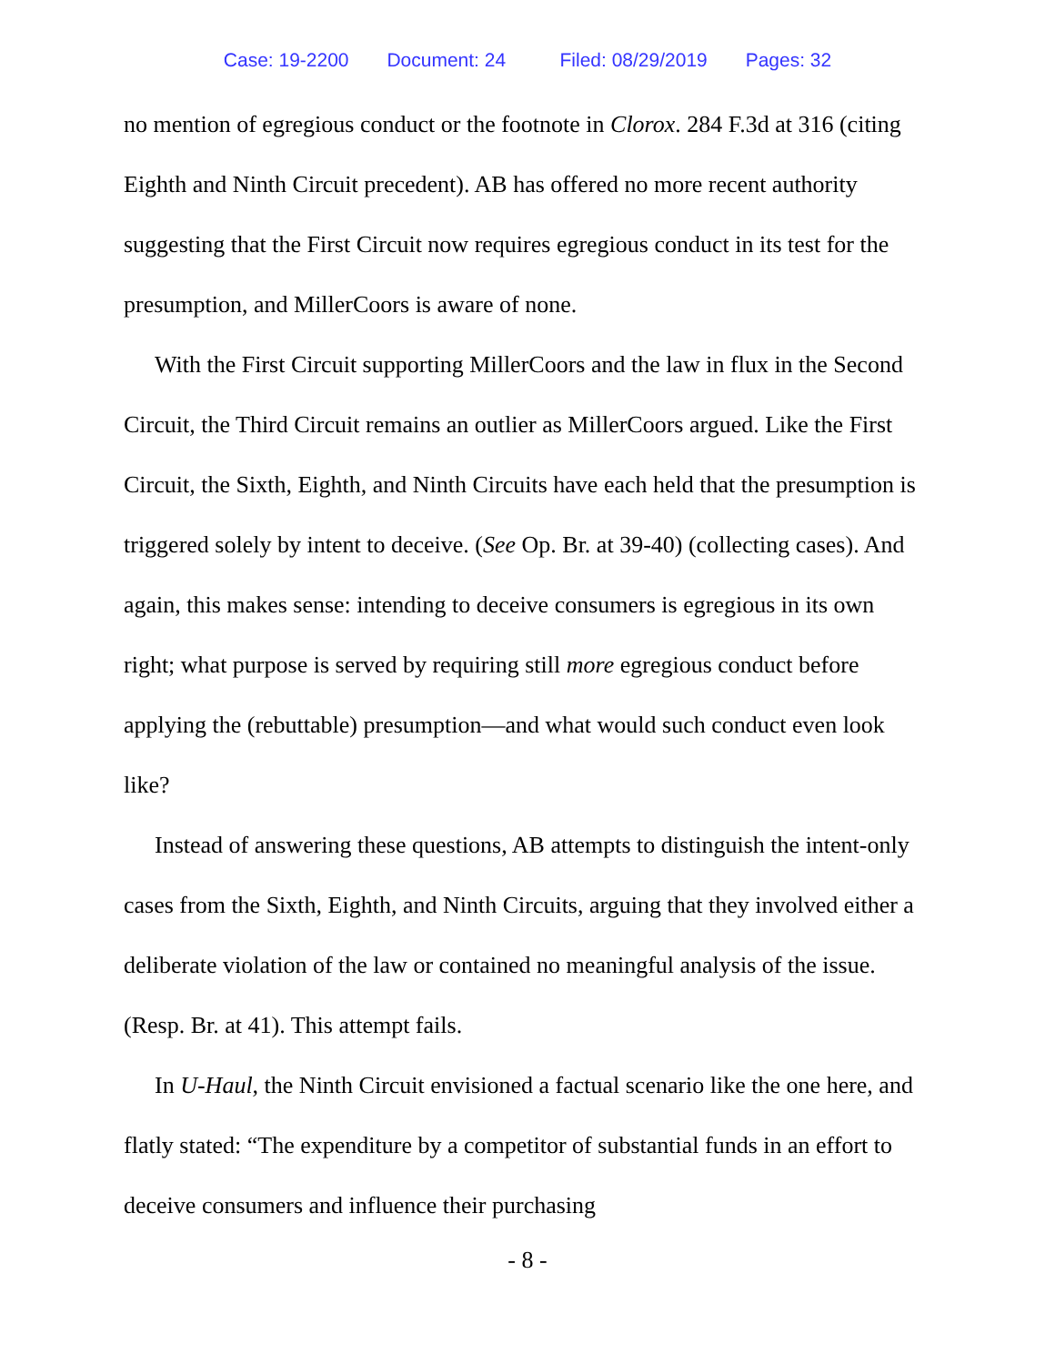Case: 19-2200 Document: 24 Filed: 08/29/2019 Pages: 32
no mention of egregious conduct or the footnote in Clorox. 284 F.3d at 316 (citing Eighth and Ninth Circuit precedent). AB has offered no more recent authority suggesting that the First Circuit now requires egregious conduct in its test for the presumption, and MillerCoors is aware of none.
With the First Circuit supporting MillerCoors and the law in flux in the Second Circuit, the Third Circuit remains an outlier as MillerCoors argued. Like the First Circuit, the Sixth, Eighth, and Ninth Circuits have each held that the presumption is triggered solely by intent to deceive. (See Op. Br. at 39-40) (collecting cases). And again, this makes sense: intending to deceive consumers is egregious in its own right; what purpose is served by requiring still more egregious conduct before applying the (rebuttable) presumption—and what would such conduct even look like?
Instead of answering these questions, AB attempts to distinguish the intent-only cases from the Sixth, Eighth, and Ninth Circuits, arguing that they involved either a deliberate violation of the law or contained no meaningful analysis of the issue. (Resp. Br. at 41). This attempt fails.
In U-Haul, the Ninth Circuit envisioned a factual scenario like the one here, and flatly stated: “The expenditure by a competitor of substantial funds in an effort to deceive consumers and influence their purchasing
- 8 -